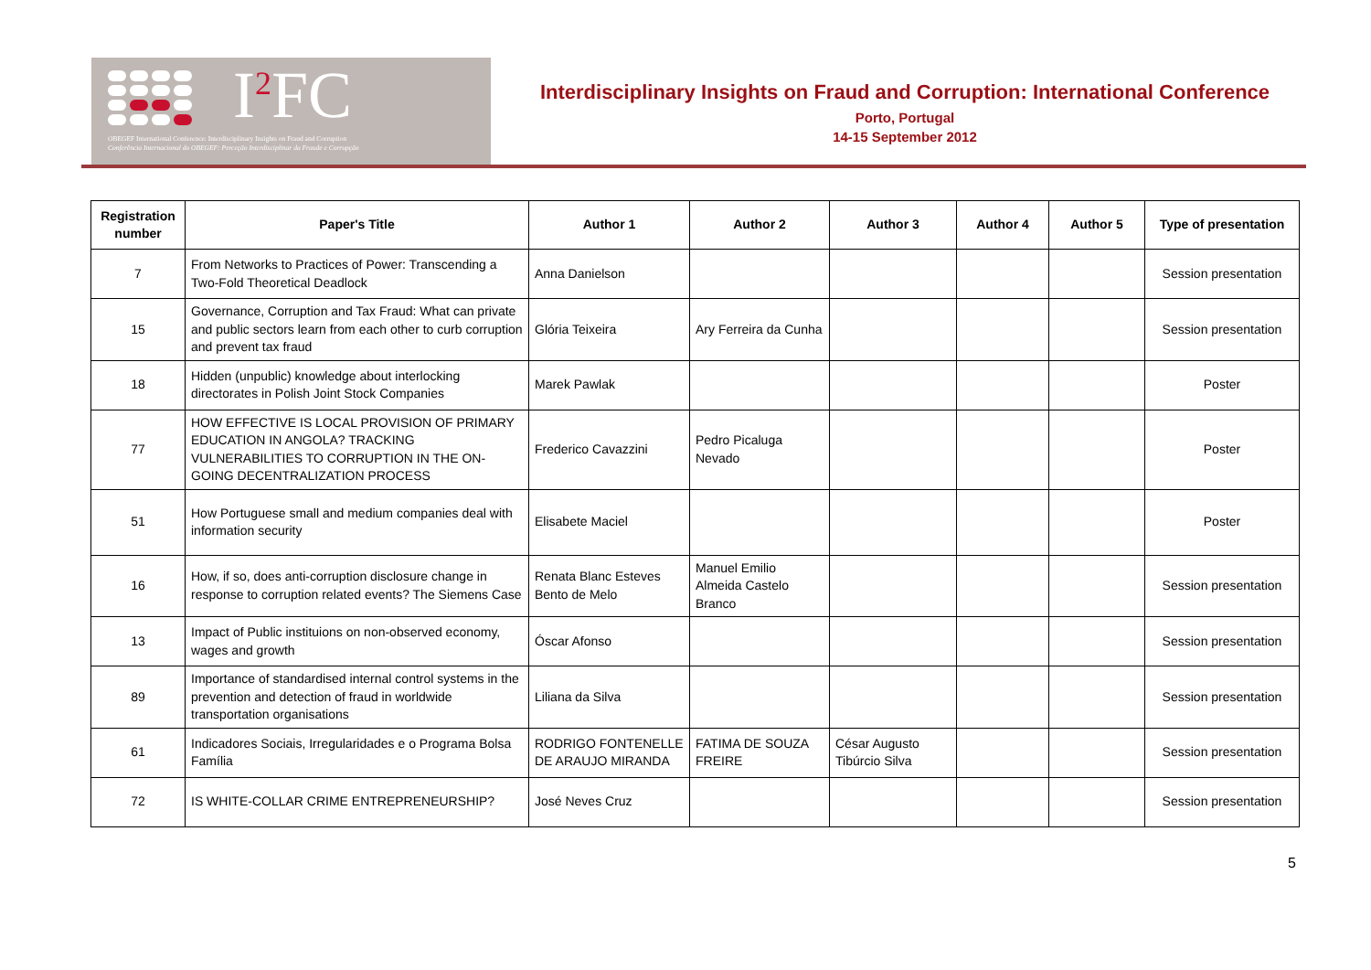I<sup>2</sup>FC
OBEGEF International Conference: Interdisciplinary Insights on Fraud and Corruption
Conferência Internacional do OBEGEF: Perceção Interdisciplinar da Fraude e Corrupção
Interdisciplinary Insights on Fraud and Corruption: International Conference
Porto, Portugal
14-15 September 2012
| Registration number | Paper's Title | Author 1 | Author 2 | Author 3 | Author 4 | Author 5 | Type of presentation |
| --- | --- | --- | --- | --- | --- | --- | --- |
| 7 | From Networks to Practices of Power: Transcending a Two-Fold Theoretical Deadlock | Anna Danielson | | | | | Session presentation |
| 15 | Governance, Corruption and Tax Fraud: What can private and public sectors learn from each other to curb corruption and prevent tax fraud | Glória Teixeira | Ary Ferreira da Cunha | | | | Session presentation |
| 18 | Hidden (unpublic) knowledge about interlocking directorates in Polish Joint Stock Companies | Marek Pawlak | | | | | Poster |
| 77 | HOW EFFECTIVE IS LOCAL PROVISION OF PRIMARY EDUCATION IN ANGOLA? TRACKING VULNERABILITIES TO CORRUPTION IN THE ON-GOING DECENTRALIZATION PROCESS | Frederico Cavazzini | Pedro Picaluga Nevado | | | | Poster |
| 51 | How Portuguese small and medium companies deal with information security | Elisabete Maciel | | | | | Poster |
| 16 | How, if so, does anti-corruption disclosure change in response to corruption related events? The Siemens Case | Renata Blanc Esteves Bento de Melo | Manuel Emilio Almeida Castelo Branco | | | | Session presentation |
| 13 | Impact of Public instituions on non-observed economy, wages and growth | Óscar Afonso | | | | | Session presentation |
| 89 | Importance of standardised internal control systems in the prevention and detection of fraud in worldwide transportation organisations | Liliana da Silva | | | | | Session presentation |
| 61 | Indicadores Sociais, Irregularidades e o Programa Bolsa Família | RODRIGO FONTENELLE DE ARAUJO MIRANDA | FATIMA DE SOUZA FREIRE | César Augusto Tibúrcio Silva | | | Session presentation |
| 72 | IS WHITE-COLLAR CRIME ENTREPRENEURSHIP? | José Neves Cruz | | | | | Session presentation |
5